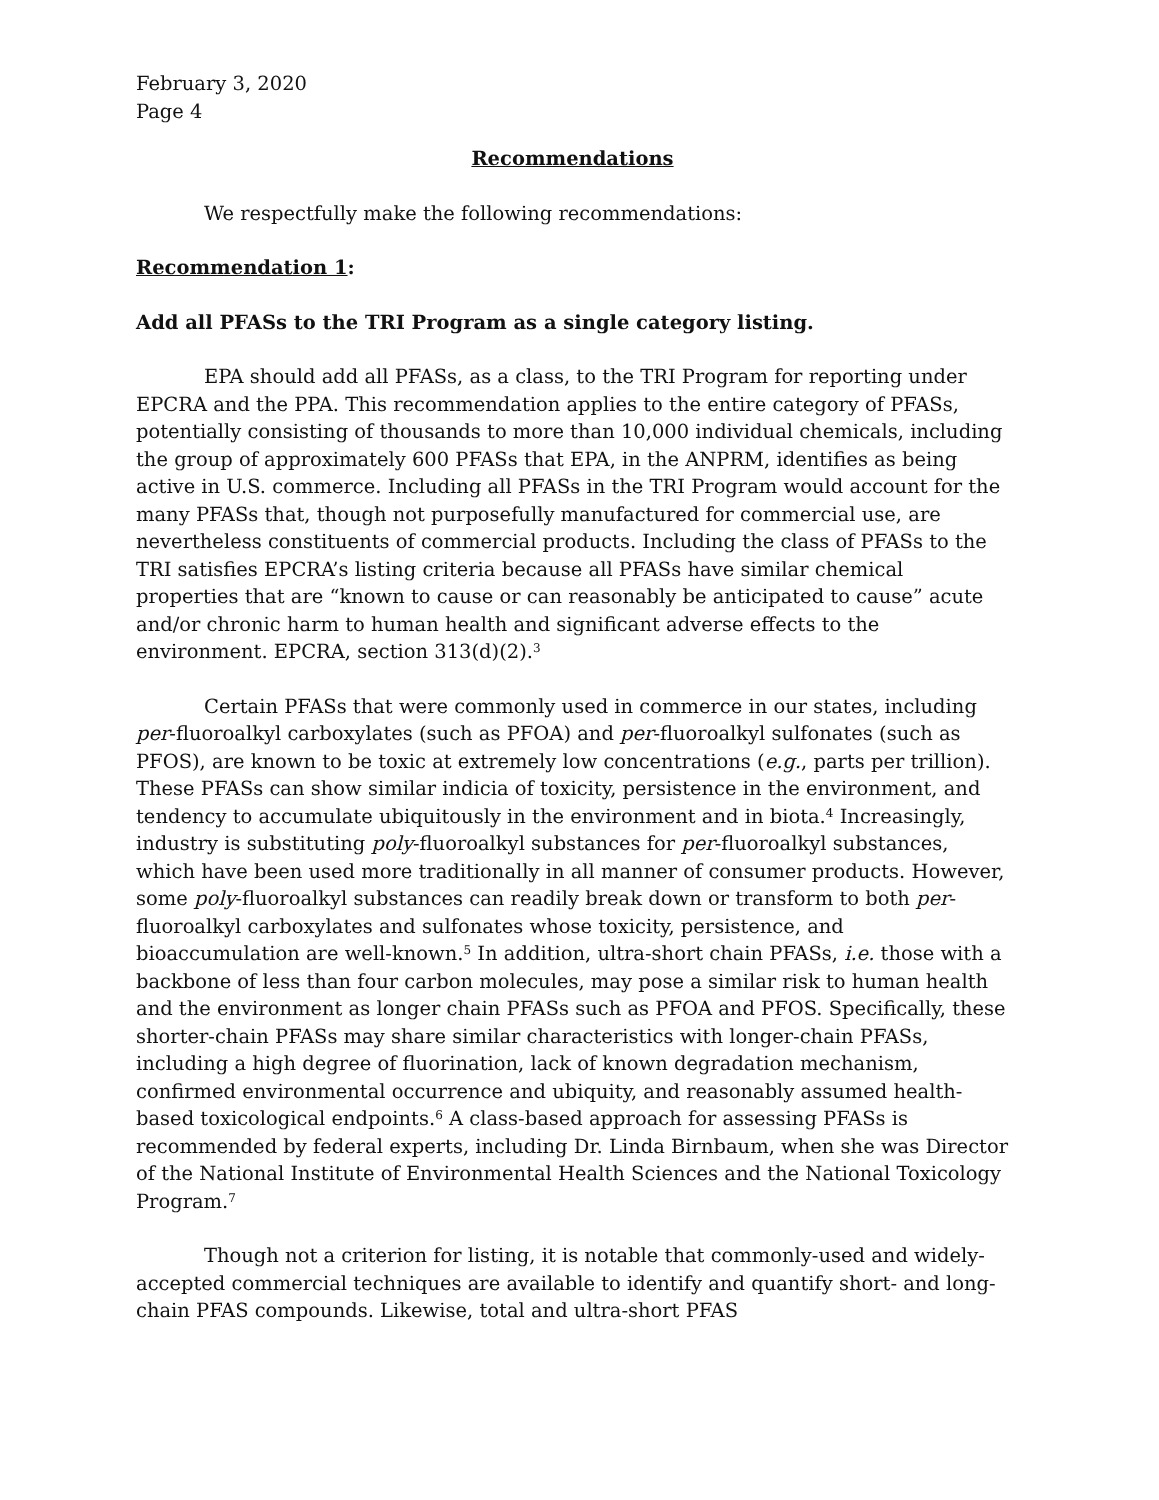February 3, 2020
Page 4
Recommendations
We respectfully make the following recommendations:
Recommendation 1:
Add all PFASs to the TRI Program as a single category listing.
EPA should add all PFASs, as a class, to the TRI Program for reporting under EPCRA and the PPA. This recommendation applies to the entire category of PFASs, potentially consisting of thousands to more than 10,000 individual chemicals, including the group of approximately 600 PFASs that EPA, in the ANPRM, identifies as being active in U.S. commerce. Including all PFASs in the TRI Program would account for the many PFASs that, though not purposefully manufactured for commercial use, are nevertheless constituents of commercial products. Including the class of PFASs to the TRI satisfies EPCRA’s listing criteria because all PFASs have similar chemical properties that are “known to cause or can reasonably be anticipated to cause” acute and/or chronic harm to human health and significant adverse effects to the environment. EPCRA, section 313(d)(2).<sup>3</sup>
Certain PFASs that were commonly used in commerce in our states, including per-fluoroalkyl carboxylates (such as PFOA) and per-fluoroalkyl sulfonates (such as PFOS), are known to be toxic at extremely low concentrations (e.g., parts per trillion). These PFASs can show similar indicia of toxicity, persistence in the environment, and tendency to accumulate ubiquitously in the environment and in biota.<sup>4</sup> Increasingly, industry is substituting poly-fluoroalkyl substances for per-fluoroalkyl substances, which have been used more traditionally in all manner of consumer products. However, some poly-fluoroalkyl substances can readily break down or transform to both per-fluoroalkyl carboxylates and sulfonates whose toxicity, persistence, and bioaccumulation are well-known.<sup>5</sup> In addition, ultra-short chain PFASs, i.e. those with a backbone of less than four carbon molecules, may pose a similar risk to human health and the environment as longer chain PFASs such as PFOA and PFOS. Specifically, these shorter-chain PFASs may share similar characteristics with longer-chain PFASs, including a high degree of fluorination, lack of known degradation mechanism, confirmed environmental occurrence and ubiquity, and reasonably assumed health-based toxicological endpoints.<sup>6</sup> A class-based approach for assessing PFASs is recommended by federal experts, including Dr. Linda Birnbaum, when she was Director of the National Institute of Environmental Health Sciences and the National Toxicology Program.<sup>7</sup>
Though not a criterion for listing, it is notable that commonly-used and widely-accepted commercial techniques are available to identify and quantify short- and long-chain PFAS compounds. Likewise, total and ultra-short PFAS